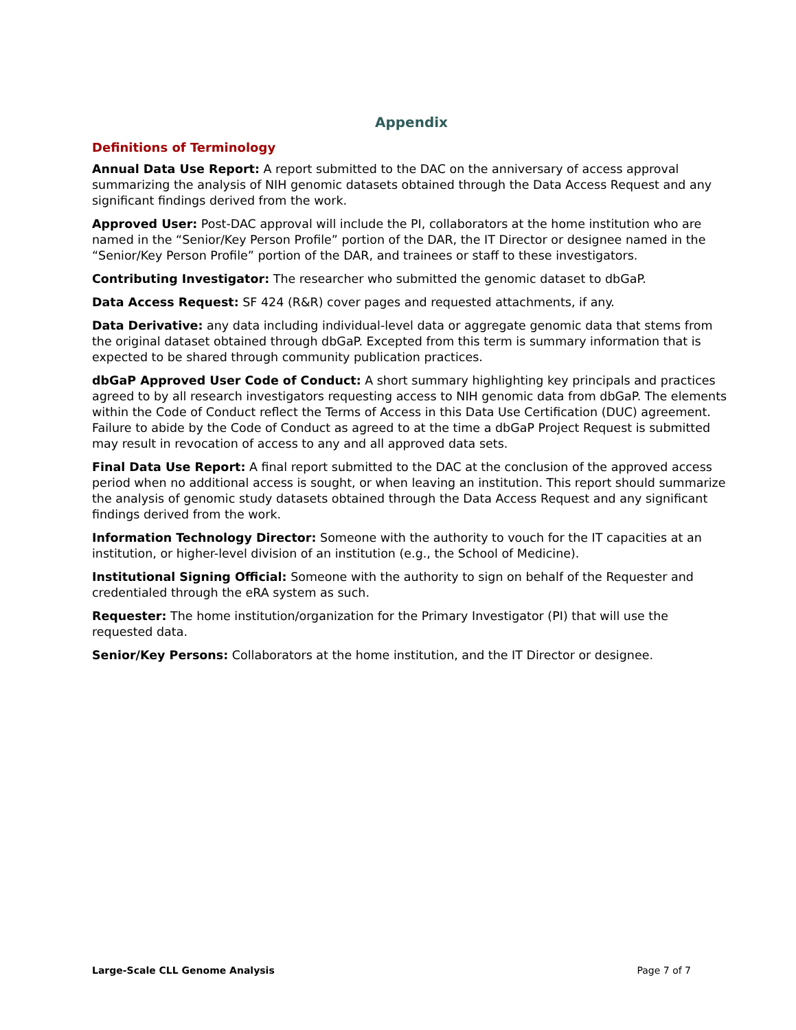Appendix
Definitions of Terminology
Annual Data Use Report: A report submitted to the DAC on the anniversary of access approval summarizing the analysis of NIH genomic datasets obtained through the Data Access Request and any significant findings derived from the work.
Approved User: Post-DAC approval will include the PI, collaborators at the home institution who are named in the “Senior/Key Person Profile” portion of the DAR, the IT Director or designee named in the “Senior/Key Person Profile” portion of the DAR, and trainees or staff to these investigators.
Contributing Investigator: The researcher who submitted the genomic dataset to dbGaP.
Data Access Request: SF 424 (R&R) cover pages and requested attachments, if any.
Data Derivative: any data including individual-level data or aggregate genomic data that stems from the original dataset obtained through dbGaP. Excepted from this term is summary information that is expected to be shared through community publication practices.
dbGaP Approved User Code of Conduct: A short summary highlighting key principals and practices agreed to by all research investigators requesting access to NIH genomic data from dbGaP. The elements within the Code of Conduct reflect the Terms of Access in this Data Use Certification (DUC) agreement. Failure to abide by the Code of Conduct as agreed to at the time a dbGaP Project Request is submitted may result in revocation of access to any and all approved data sets.
Final Data Use Report: A final report submitted to the DAC at the conclusion of the approved access period when no additional access is sought, or when leaving an institution. This report should summarize the analysis of genomic study datasets obtained through the Data Access Request and any significant findings derived from the work.
Information Technology Director: Someone with the authority to vouch for the IT capacities at an institution, or higher-level division of an institution (e.g., the School of Medicine).
Institutional Signing Official: Someone with the authority to sign on behalf of the Requester and credentialed through the eRA system as such.
Requester: The home institution/organization for the Primary Investigator (PI) that will use the requested data.
Senior/Key Persons: Collaborators at the home institution, and the IT Director or designee.
Large-Scale CLL Genome Analysis Page 7 of 7